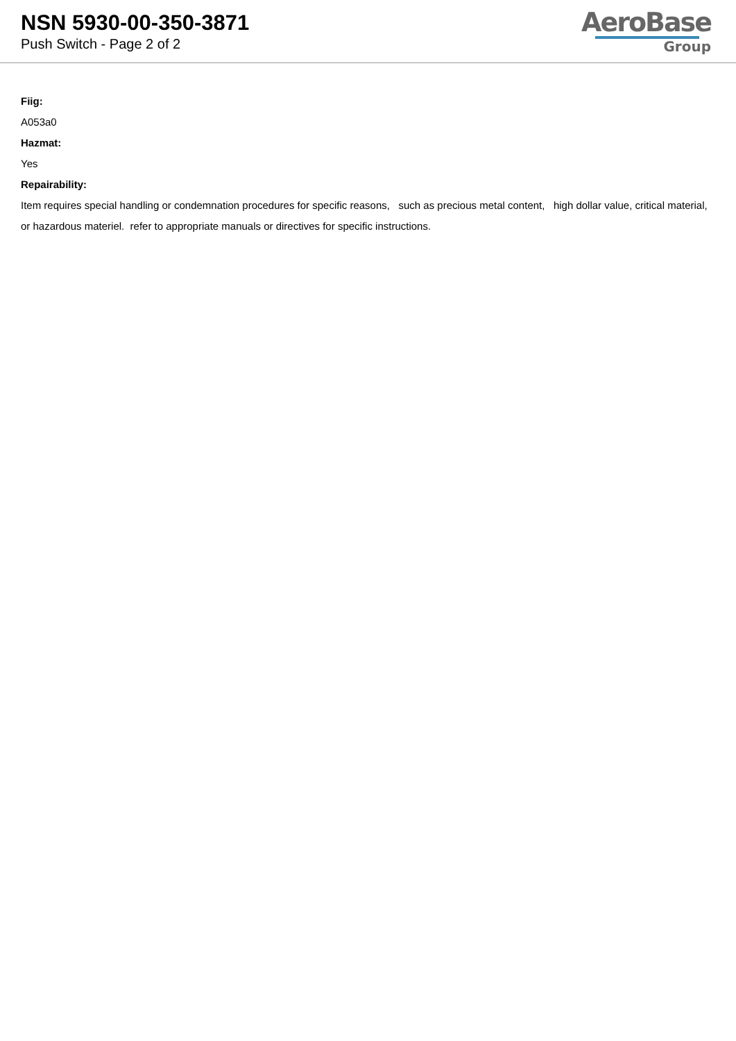NSN 5930-00-350-3871
Push Switch - Page 2 of 2
AeroBase
Group
Fiig:
A053a0
Hazmat:
Yes
Repairability:
Item requires special handling or condemnation procedures for specific reasons, such as precious metal content, high dollar value, critical material, or hazardous materiel. refer to appropriate manuals or directives for specific instructions.